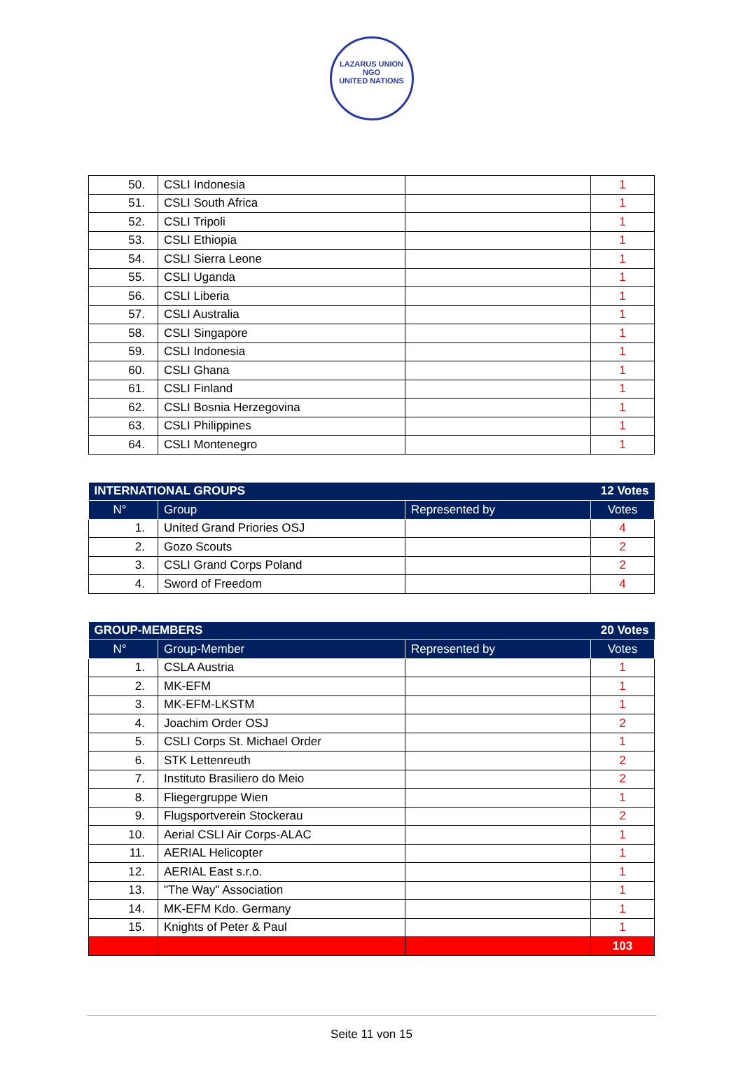LAZARUS UNION
NGO
UNITED NATIONS
| 50. | CSLI Indonesia | | 1 |
| 51. | CSLI South Africa | | 1 |
| 52. | CSLI Tripoli | | 1 |
| 53. | CSLI Ethiopia | | 1 |
| 54. | CSLI Sierra Leone | | 1 |
| 55. | CSLI Uganda | | 1 |
| 56. | CSLI Liberia | | 1 |
| 57. | CSLI Australia | | 1 |
| 58. | CSLI Singapore | | 1 |
| 59. | CSLI Indonesia | | 1 |
| 60. | CSLI Ghana | | 1 |
| 61. | CSLI Finland | | 1 |
| 62. | CSLI Bosnia Herzegovina | | 1 |
| 63. | CSLI Philippines | | 1 |
| 64. | CSLI Montenegro | | 1 |
| INTERNATIONAL GROUPS | | | 12 Votes |
| --- | --- | --- | --- |
| N° | Group | Represented by | Votes |
| 1. | United Grand Priories OSJ | | 4 |
| 2. | Gozo Scouts | | 2 |
| 3. | CSLI Grand Corps Poland | | 2 |
| 4. | Sword of Freedom | | 4 |
| GROUP-MEMBERS | | | 20 Votes |
| --- | --- | --- | --- |
| N° | Group-Member | Represented by | Votes |
| 1. | CSLA Austria | | 1 |
| 2. | MK-EFM | | 1 |
| 3. | MK-EFM-LKSTM | | 1 |
| 4. | Joachim Order OSJ | | 2 |
| 5. | CSLI Corps St. Michael Order | | 1 |
| 6. | STK Lettenreuth | | 2 |
| 7. | Instituto Brasiliero do Meio | | 2 |
| 8. | Fliegergruppe Wien | | 1 |
| 9. | Flugsportverein Stockerau | | 2 |
| 10. | Aerial CSLI Air Corps-ALAC | | 1 |
| 11. | AERIAL Helicopter | | 1 |
| 12. | AERIAL East s.r.o. | | 1 |
| 13. | "The Way" Association | | 1 |
| 14. | MK-EFM Kdo. Germany | | 1 |
| 15. | Knights of Peter & Paul | | 1 |
| | | | 103 |
Seite 11 von 15